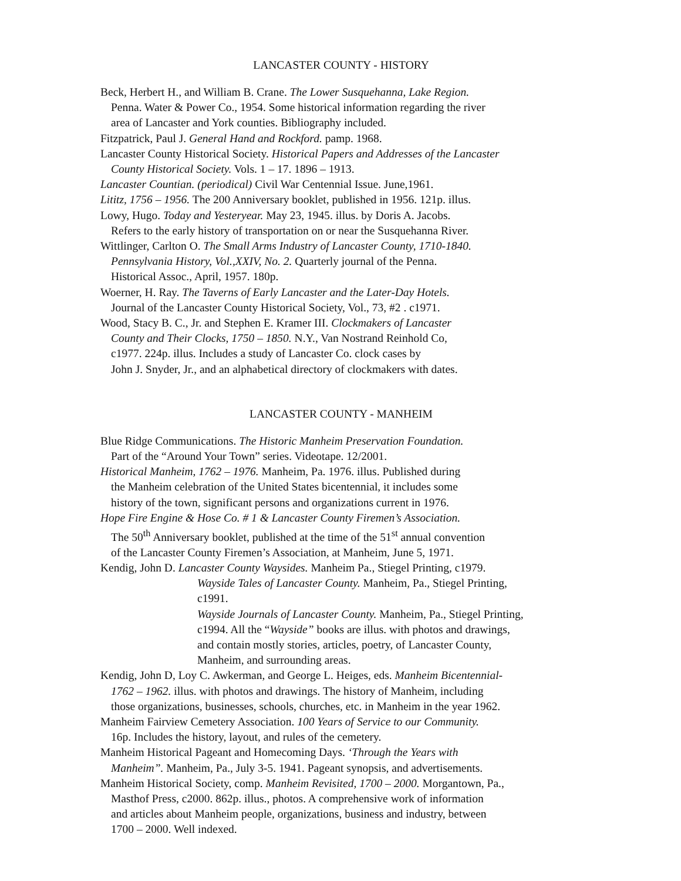LANCASTER COUNTY - HISTORY
Beck, Herbert H., and William B. Crane. The Lower Susquehanna, Lake Region.
Penna. Water & Power Co., 1954. Some historical information regarding the river
area of Lancaster and York counties. Bibliography included.
Fitzpatrick, Paul J. General Hand and Rockford. pamp. 1968.
Lancaster County Historical Society. Historical Papers and Addresses of the Lancaster
County Historical Society. Vols. 1 – 17. 1896 – 1913.
Lancaster Countian. (periodical) Civil War Centennial Issue. June,1961.
Lititz, 1756 – 1956. The 200 Anniversary booklet, published in 1956. 121p. illus.
Lowy, Hugo. Today and Yesteryear. May 23, 1945. illus. by Doris A. Jacobs.
Refers to the early history of transportation on or near the Susquehanna River.
Wittlinger, Carlton O. The Small Arms Industry of Lancaster County, 1710-1840.
Pennsylvania History, Vol.,XXIV, No. 2. Quarterly journal of the Penna.
Historical Assoc., April, 1957. 180p.
Woerner, H. Ray. The Taverns of Early Lancaster and the Later-Day Hotels.
Journal of the Lancaster County Historical Society, Vol., 73, #2 . c1971.
Wood, Stacy B. C., Jr. and Stephen E. Kramer III. Clockmakers of Lancaster
County and Their Clocks, 1750 – 1850. N.Y., Van Nostrand Reinhold Co,
c1977. 224p. illus. Includes a study of Lancaster Co. clock cases by
John J. Snyder, Jr., and an alphabetical directory of clockmakers with dates.
LANCASTER COUNTY - MANHEIM
Blue Ridge Communications. The Historic Manheim Preservation Foundation.
Part of the “Around Your Town” series. Videotape. 12/2001.
Historical Manheim, 1762 – 1976. Manheim, Pa. 1976. illus. Published during
the Manheim celebration of the United States bicentennial, it includes some
history of the town, significant persons and organizations current in 1976.
Hope Fire Engine & Hose Co. # 1 & Lancaster County Firemen’s Association.
The 50<sup>th</sup> Anniversary booklet, published at the time of the 51<sup>st</sup> annual convention
of the Lancaster County Firemen’s Association, at Manheim, June 5, 1971.
Kendig, John D. Lancaster County Waysides. Manheim Pa., Stiegel Printing, c1979.
Wayside Tales of Lancaster County. Manheim, Pa., Stiegel Printing,
c1991.
Wayside Journals of Lancaster County. Manheim, Pa., Stiegel Printing,
c1994. All the “Wayside” books are illus. with photos and drawings,
and contain mostly stories, articles, poetry, of Lancaster County,
Manheim, and surrounding areas.
Kendig, John D, Loy C. Awkerman, and George L. Heiges, eds. Manheim Bicentennial-
1762 – 1962. illus. with photos and drawings. The history of Manheim, including
those organizations, businesses, schools, churches, etc. in Manheim in the year 1962.
Manheim Fairview Cemetery Association. 100 Years of Service to our Community.
16p. Includes the history, layout, and rules of the cemetery.
Manheim Historical Pageant and Homecoming Days. ‘Through the Years with
Manheim”. Manheim, Pa., July 3-5. 1941. Pageant synopsis, and advertisements.
Manheim Historical Society, comp. Manheim Revisited, 1700 – 2000. Morgantown, Pa.,
Masthof Press, c2000. 862p. illus., photos. A comprehensive work of information
and articles about Manheim people, organizations, business and industry, between
1700 – 2000. Well indexed.